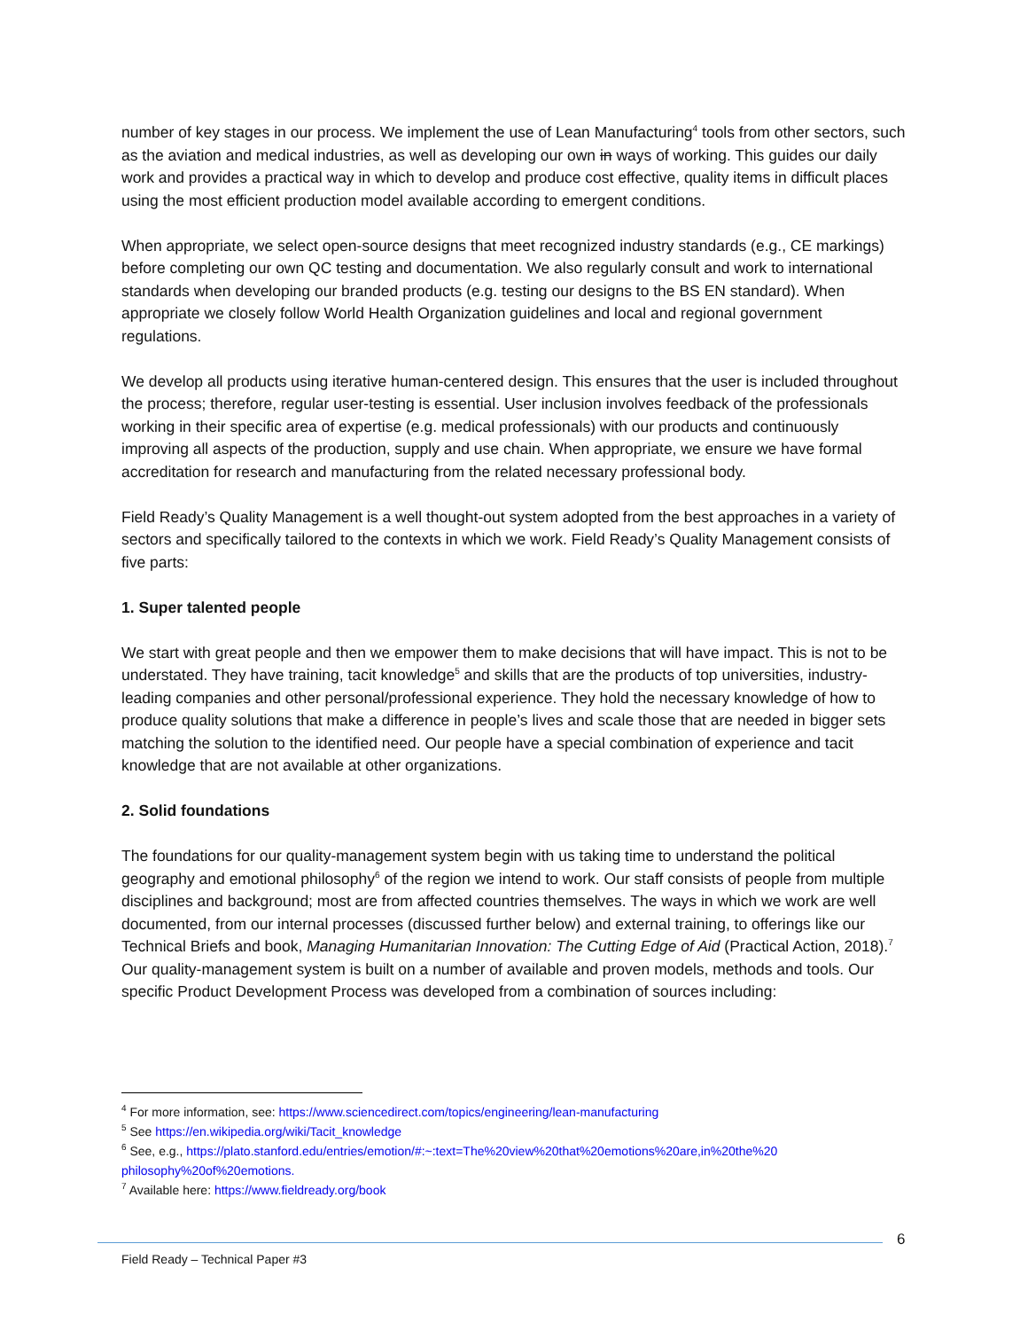number of key stages in our process. We implement the use of Lean Manufacturing<sup>4</sup> tools from other sectors, such as the aviation and medical industries, as well as developing our own in ways of working. This guides our daily work and provides a practical way in which to develop and produce cost effective, quality items in difficult places using the most efficient production model available according to emergent conditions.
When appropriate, we select open-source designs that meet recognized industry standards (e.g., CE markings) before completing our own QC testing and documentation. We also regularly consult and work to international standards when developing our branded products (e.g. testing our designs to the BS EN standard). When appropriate we closely follow World Health Organization guidelines and local and regional government regulations.
We develop all products using iterative human-centered design. This ensures that the user is included throughout the process; therefore, regular user-testing is essential. User inclusion involves feedback of the professionals working in their specific area of expertise (e.g. medical professionals) with our products and continuously improving all aspects of the production, supply and use chain. When appropriate, we ensure we have formal accreditation for research and manufacturing from the related necessary professional body.
Field Ready’s Quality Management is a well thought-out system adopted from the best approaches in a variety of sectors and specifically tailored to the contexts in which we work. Field Ready’s Quality Management consists of five parts:
1. Super talented people
We start with great people and then we empower them to make decisions that will have impact. This is not to be understated. They have training, tacit knowledge<sup>5</sup> and skills that are the products of top universities, industry-leading companies and other personal/professional experience. They hold the necessary knowledge of how to produce quality solutions that make a difference in people’s lives and scale those that are needed in bigger sets matching the solution to the identified need. Our people have a special combination of experience and tacit knowledge that are not available at other organizations.
2. Solid foundations
The foundations for our quality-management system begin with us taking time to understand the political geography and emotional philosophy<sup>6</sup> of the region we intend to work. Our staff consists of people from multiple disciplines and background; most are from affected countries themselves. The ways in which we work are well documented, from our internal processes (discussed further below) and external training, to offerings like our Technical Briefs and book, Managing Humanitarian Innovation: The Cutting Edge of Aid (Practical Action, 2018).<sup>7</sup> Our quality-management system is built on a number of available and proven models, methods and tools. Our specific Product Development Process was developed from a combination of sources including:
<sup>4</sup> For more information, see: https://www.sciencedirect.com/topics/engineering/lean-manufacturing
<sup>5</sup> See https://en.wikipedia.org/wiki/Tacit_knowledge
<sup>6</sup> See, e.g., https://plato.stanford.edu/entries/emotion/#:~:text=The%20view%20that%20emotions%20are,in%20the%20 philosophy%20of%20emotions.
<sup>7</sup> Available here: https://www.fieldready.org/book
6
Field Ready – Technical Paper #3